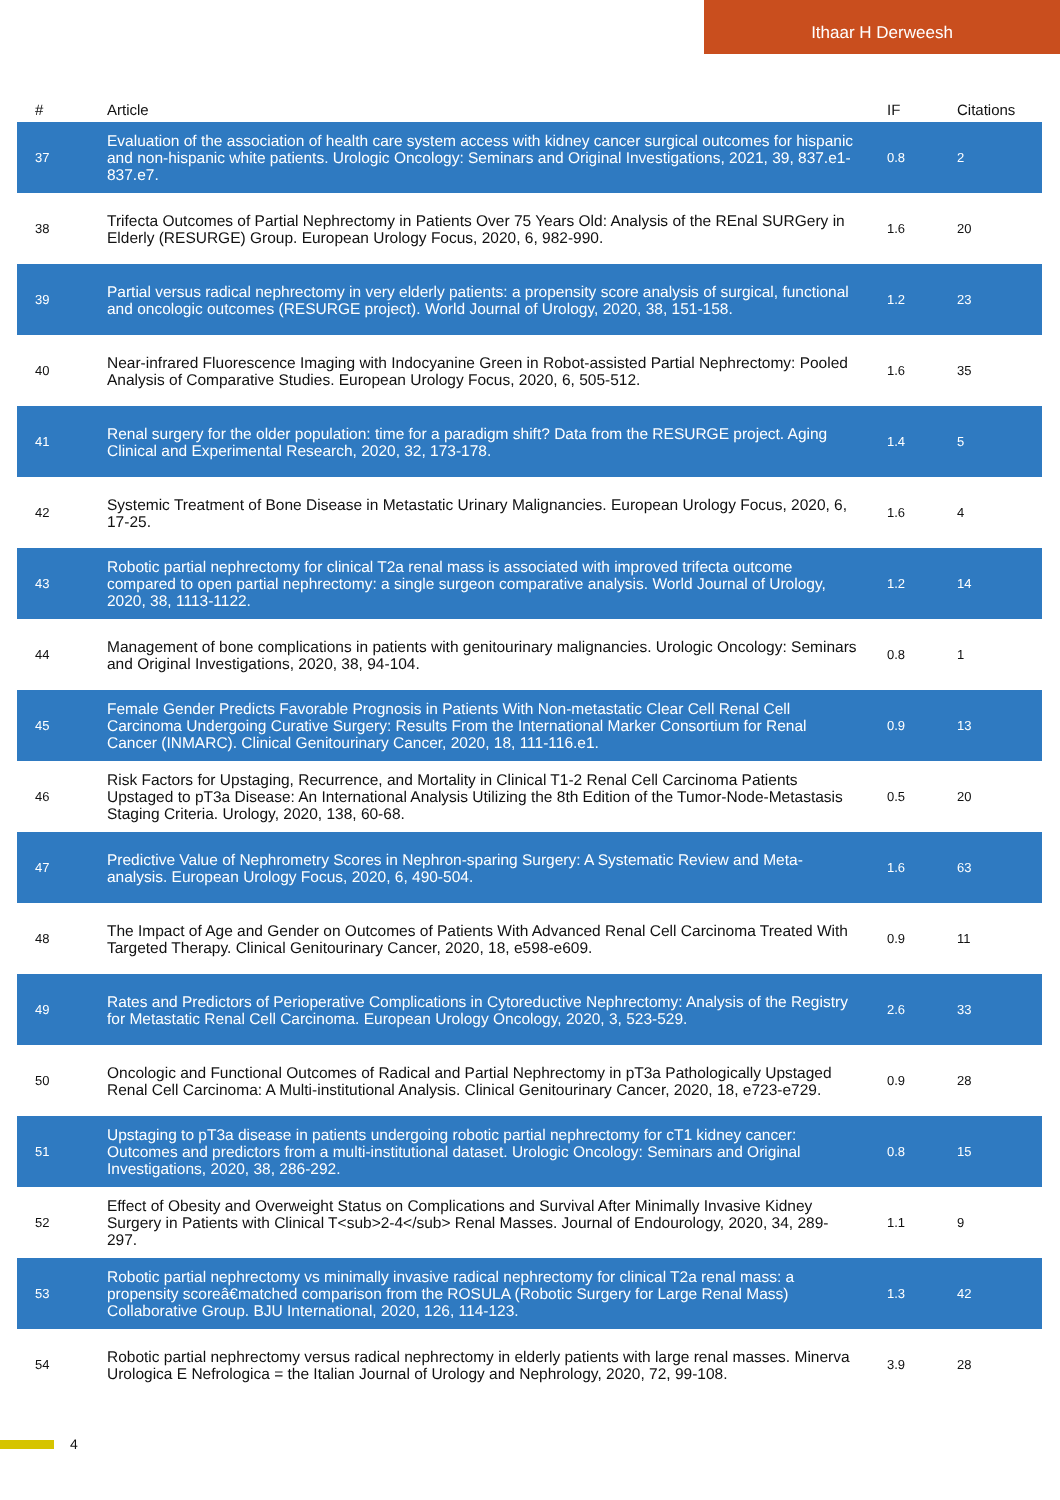Ithaar H Derweesh
| # | Article | IF | Citations |
| --- | --- | --- | --- |
| 37 | Evaluation of the association of health care system access with kidney cancer surgical outcomes for hispanic and non-hispanic white patients. Urologic Oncology: Seminars and Original Investigations, 2021, 39, 837.e1-837.e7. | 0.8 | 2 |
| 38 | Trifecta Outcomes of Partial Nephrectomy in Patients Over 75 Years Old: Analysis of the REnal SURGery in Elderly (RESURGE) Group. European Urology Focus, 2020, 6, 982-990. | 1.6 | 20 |
| 39 | Partial versus radical nephrectomy in very elderly patients: a propensity score analysis of surgical, functional and oncologic outcomes (RESURGE project). World Journal of Urology, 2020, 38, 151-158. | 1.2 | 23 |
| 40 | Near-infrared Fluorescence Imaging with Indocyanine Green in Robot-assisted Partial Nephrectomy: Pooled Analysis of Comparative Studies. European Urology Focus, 2020, 6, 505-512. | 1.6 | 35 |
| 41 | Renal surgery for the older population: time for a paradigm shift? Data from the RESURGE project. Aging Clinical and Experimental Research, 2020, 32, 173-178. | 1.4 | 5 |
| 42 | Systemic Treatment of Bone Disease in Metastatic Urinary Malignancies. European Urology Focus, 2020, 6, 17-25. | 1.6 | 4 |
| 43 | Robotic partial nephrectomy for clinical T2a renal mass is associated with improved trifecta outcome compared to open partial nephrectomy: a single surgeon comparative analysis. World Journal of Urology, 2020, 38, 1113-1122. | 1.2 | 14 |
| 44 | Management of bone complications in patients with genitourinary malignancies. Urologic Oncology: Seminars and Original Investigations, 2020, 38, 94-104. | 0.8 | 1 |
| 45 | Female Gender Predicts Favorable Prognosis in Patients With Non-metastatic Clear Cell Renal Cell Carcinoma Undergoing Curative Surgery: Results From the International Marker Consortium for Renal Cancer (INMARC). Clinical Genitourinary Cancer, 2020, 18, 111-116.e1. | 0.9 | 13 |
| 46 | Risk Factors for Upstaging, Recurrence, and Mortality in Clinical T1-2 Renal Cell Carcinoma Patients Upstaged to pT3a Disease: An International Analysis Utilizing the 8th Edition of the Tumor-Node-Metastasis Staging Criteria. Urology, 2020, 138, 60-68. | 0.5 | 20 |
| 47 | Predictive Value of Nephrometry Scores in Nephron-sparing Surgery: A Systematic Review and Meta-analysis. European Urology Focus, 2020, 6, 490-504. | 1.6 | 63 |
| 48 | The Impact of Age and Gender on Outcomes of Patients With Advanced Renal Cell Carcinoma Treated With Targeted Therapy. Clinical Genitourinary Cancer, 2020, 18, e598-e609. | 0.9 | 11 |
| 49 | Rates and Predictors of Perioperative Complications in Cytoreductive Nephrectomy: Analysis of the Registry for Metastatic Renal Cell Carcinoma. European Urology Oncology, 2020, 3, 523-529. | 2.6 | 33 |
| 50 | Oncologic and Functional Outcomes of Radical and Partial Nephrectomy in pT3a Pathologically Upstaged Renal Cell Carcinoma: A Multi-institutional Analysis. Clinical Genitourinary Cancer, 2020, 18, e723-e729. | 0.9 | 28 |
| 51 | Upstaging to pT3a disease in patients undergoing robotic partial nephrectomy for cT1 kidney cancer: Outcomes and predictors from a multi-institutional dataset. Urologic Oncology: Seminars and Original Investigations, 2020, 38, 286-292. | 0.8 | 15 |
| 52 | Effect of Obesity and Overweight Status on Complications and Survival After Minimally Invasive Kidney Surgery in Patients with Clinical T<sub>2-4</sub> Renal Masses. Journal of Endourology, 2020, 34, 289-297. | 1.1 | 9 |
| 53 | Robotic partial nephrectomy vs minimally invasive radical nephrectomy for clinical T2a renal mass: a propensity scoreâ€matched comparison from the ROSULA (Robotic Surgery for Large Renal Mass) Collaborative Group. BJU International, 2020, 126, 114-123. | 1.3 | 42 |
| 54 | Robotic partial nephrectomy versus radical nephrectomy in elderly patients with large renal masses. Minerva Urologica E Nefrologica = the Italian Journal of Urology and Nephrology, 2020, 72, 99-108. | 3.9 | 28 |
4